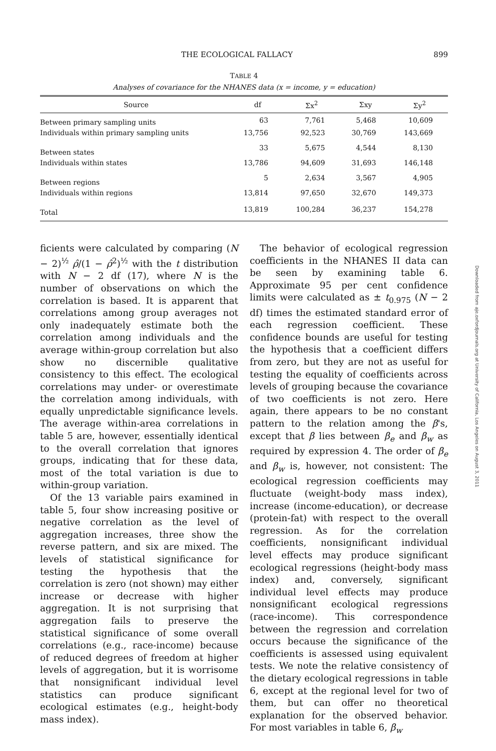THE ECOLOGICAL FALLACY 899
TABLE 4
Analyses of covariance for the NHANES data (x = income, y = education)
| Source | df | Σx<sup>2</sup> | Σxy | Σy<sup>2</sup> |
| --- | --- | --- | --- | --- |
| Between primary sampling units | 63 | 7,761 | 5,468 | 10,609 |
| Individuals within primary sampling units | 13,756 | 92,523 | 30,769 | 143,669 |
| Between states | 33 | 5,675 | 4,544 | 8,130 |
| Individuals within states | 13,786 | 94,609 | 31,693 | 146,148 |
| Between regions | 5 | 2,634 | 3,567 | 4,905 |
| Individuals within regions | 13,814 | 97,650 | 32,670 | 149,373 |
| Total | 13,819 | 100,284 | 36,237 | 154,278 |
ficients were calculated by comparing (N − 2)<sup>½</sup> ρ̂/(1 − ρ̂<sup>2</sup>)<sup>½</sup> with the t distribution with N − 2 df (17), where N is the number of observations on which the correlation is based. It is apparent that correlations among group averages not only inadequately estimate both the correlation among individuals and the average within-group correlation but also show no discernible qualitative consistency to this effect. The ecological correlations may under- or overestimate the correlation among individuals, with equally unpredictable significance levels. The average within-area correlations in table 5 are, however, essentially identical to the overall correlation that ignores groups, indicating that for these data, most of the total variation is due to within-group variation.
Of the 13 variable pairs examined in table 5, four show increasing positive or negative correlation as the level of aggregation increases, three show the reverse pattern, and six are mixed. The levels of statistical significance for testing the hypothesis that the correlation is zero (not shown) may either increase or decrease with higher aggregation. It is not surprising that aggregation fails to preserve the statistical significance of some overall correlations (e.g., race-income) because of reduced degrees of freedom at higher levels of aggregation, but it is worrisome that nonsignificant individual level statistics can produce significant ecological estimates (e.g., height-body mass index).
The behavior of ecological regression coefficients in the NHANES II data can be seen by examining table 6. Approximate 95 per cent confidence limits were calculated as ± t<sub>0.975</sub> (N − 2 df) times the estimated standard error of each regression coefficient. These confidence bounds are useful for testing the hypothesis that a coefficient differs from zero, but they are not as useful for testing the equality of coefficients across levels of grouping because the covariance of two coefficients is not zero. Here again, there appears to be no constant pattern to the relation among the β's, except that β lies between β<sub>e</sub> and β<sub>w</sub> as required by expression 4. The order of β<sub>e</sub> and β<sub>w</sub> is, however, not consistent: The ecological regression coefficients may fluctuate (weight-body mass index), increase (income-education), or decrease (protein-fat) with respect to the overall regression. As for the correlation coefficients, nonsignificant individual level effects may produce significant ecological regressions (height-body mass index) and, conversely, significant individual level effects may produce nonsignificant ecological regressions (race-income). This correspondence between the regression and correlation occurs because the significance of the coefficients is assessed using equivalent tests. We note the relative consistency of the dietary ecological regressions in table 6, except at the regional level for two of them, but can offer no theoretical explanation for the observed behavior. For most variables in table 6, β<sub>w</sub>
Downloaded from aje.oxfordjournals.org at University of California, Los Angeles on August 3, 2011